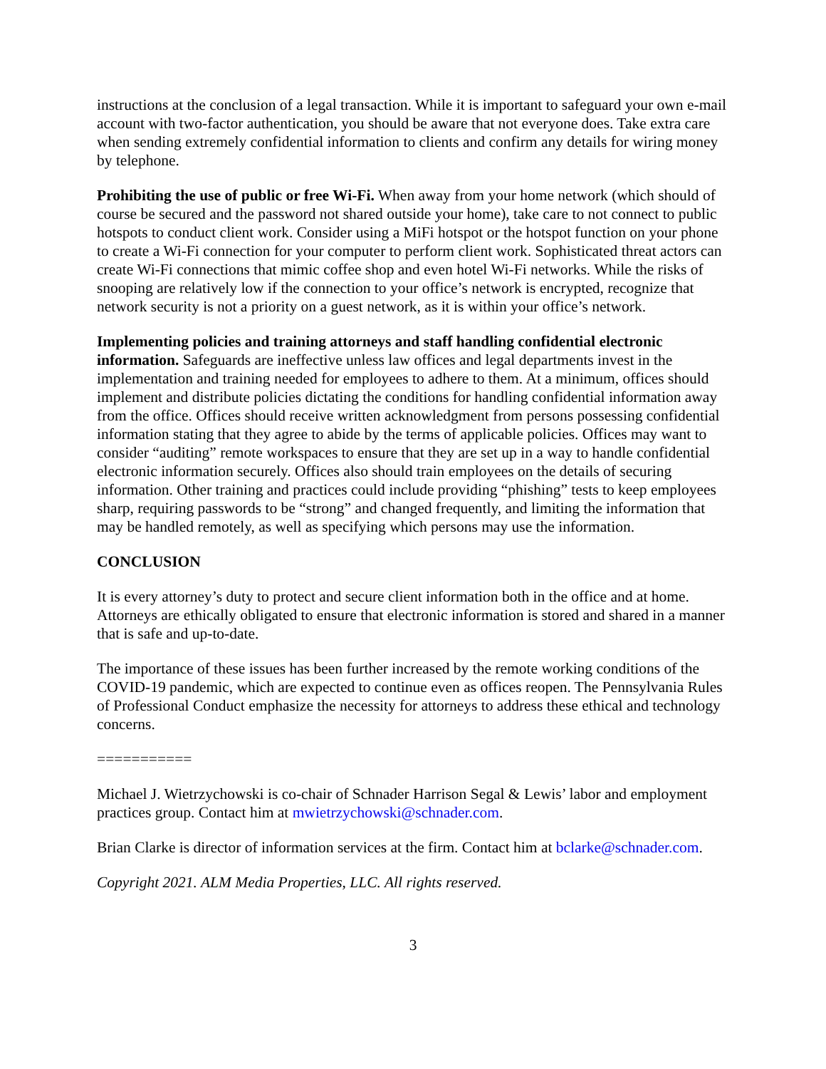instructions at the conclusion of a legal transaction. While it is important to safeguard your own e-mail account with two-factor authentication, you should be aware that not everyone does. Take extra care when sending extremely confidential information to clients and confirm any details for wiring money by telephone.
Prohibiting the use of public or free Wi-Fi. When away from your home network (which should of course be secured and the password not shared outside your home), take care to not connect to public hotspots to conduct client work. Consider using a MiFi hotspot or the hotspot function on your phone to create a Wi-Fi connection for your computer to perform client work. Sophisticated threat actors can create Wi-Fi connections that mimic coffee shop and even hotel Wi-Fi networks. While the risks of snooping are relatively low if the connection to your office’s network is encrypted, recognize that network security is not a priority on a guest network, as it is within your office’s network.
Implementing policies and training attorneys and staff handling confidential electronic information. Safeguards are ineffective unless law offices and legal departments invest in the implementation and training needed for employees to adhere to them. At a minimum, offices should implement and distribute policies dictating the conditions for handling confidential information away from the office. Offices should receive written acknowledgment from persons possessing confidential information stating that they agree to abide by the terms of applicable policies. Offices may want to consider “auditing” remote workspaces to ensure that they are set up in a way to handle confidential electronic information securely. Offices also should train employees on the details of securing information. Other training and practices could include providing “phishing” tests to keep employees sharp, requiring passwords to be “strong” and changed frequently, and limiting the information that may be handled remotely, as well as specifying which persons may use the information.
CONCLUSION
It is every attorney’s duty to protect and secure client information both in the office and at home. Attorneys are ethically obligated to ensure that electronic information is stored and shared in a manner that is safe and up-to-date.
The importance of these issues has been further increased by the remote working conditions of the COVID-19 pandemic, which are expected to continue even as offices reopen. The Pennsylvania Rules of Professional Conduct emphasize the necessity for attorneys to address these ethical and technology concerns.
===========
Michael J. Wietrzychowski is co-chair of Schnader Harrison Segal & Lewis’ labor and employment practices group. Contact him at mwietrzychowski@schnader.com.
Brian Clarke is director of information services at the firm. Contact him at bclarke@schnader.com.
Copyright 2021. ALM Media Properties, LLC. All rights reserved.
3